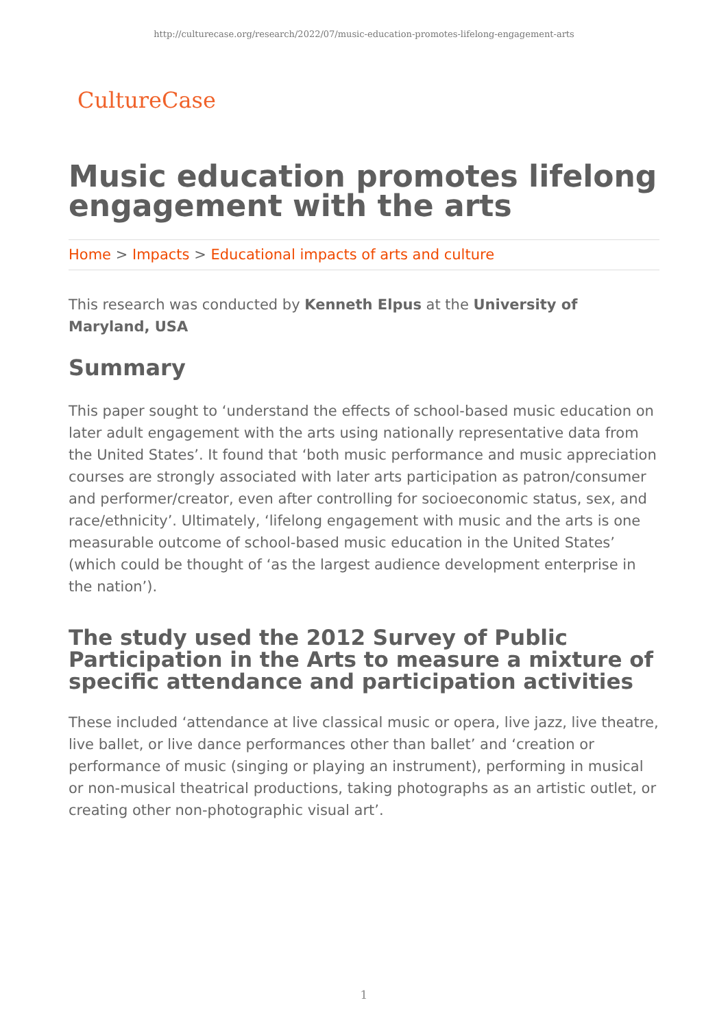http://culturecase.org/research/2022/07/music-education-promotes-lifelong-engagement-arts
CultureCase
Music education promotes lifelong engagement with the arts
Home > Impacts > Educational impacts of arts and culture
This research was conducted by Kenneth Elpus at the University of Maryland, USA
Summary
This paper sought to ‘understand the effects of school-based music education on later adult engagement with the arts using nationally representative data from the United States’. It found that ‘both music performance and music appreciation courses are strongly associated with later arts participation as patron/consumer and performer/creator, even after controlling for socioeconomic status, sex, and race/ethnicity’. Ultimately, ‘lifelong engagement with music and the arts is one measurable outcome of school-based music education in the United States’ (which could be thought of ‘as the largest audience development enterprise in the nation’).
The study used the 2012 Survey of Public Participation in the Arts to measure a mixture of specific attendance and participation activities
These included ‘attendance at live classical music or opera, live jazz, live theatre, live ballet, or live dance performances other than ballet’ and ‘creation or performance of music (singing or playing an instrument), performing in musical or non-musical theatrical productions, taking photographs as an artistic outlet, or creating other non-photographic visual art’.
1